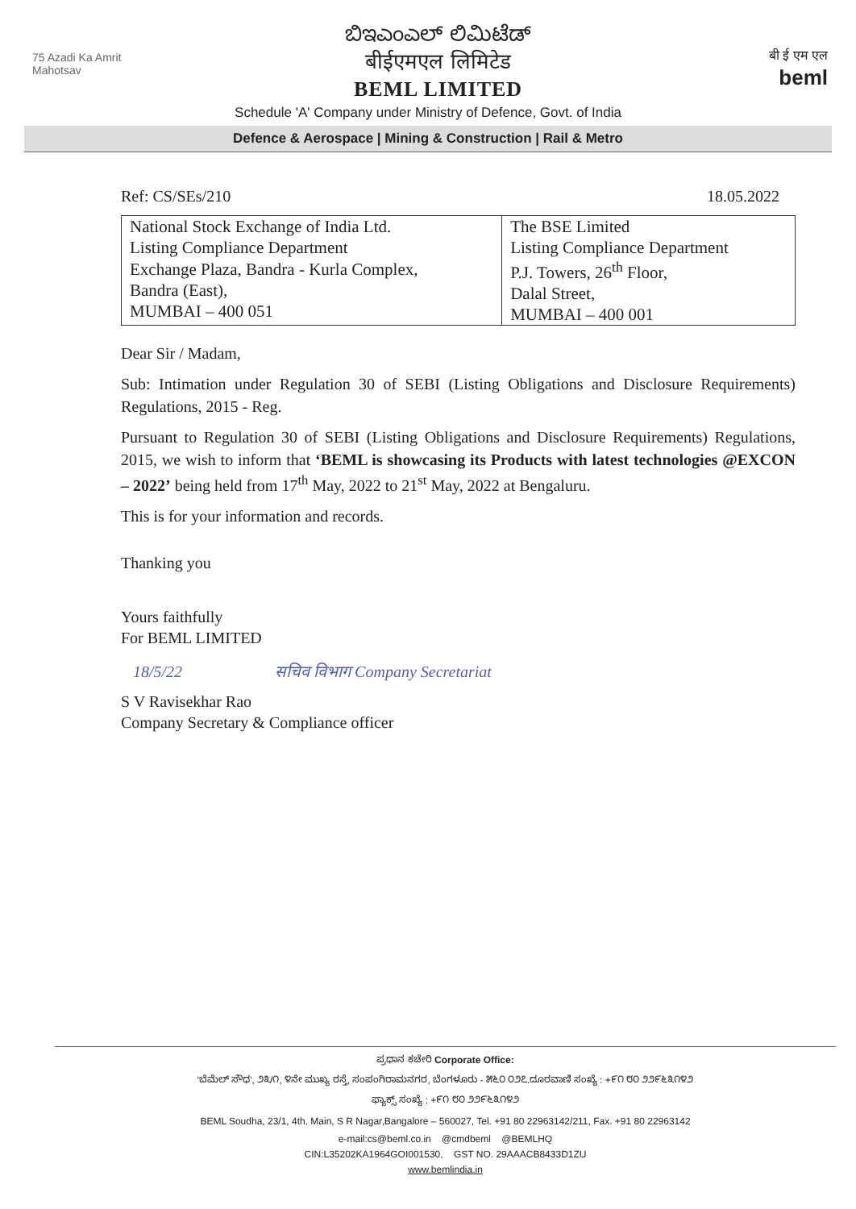75 Azadi Ka Amrit Mahotsav
ಬಿಇಎಂಎಲ್ ಲಿಮಿಟೆಡ್
बीईएमएल लिमिटेड
BEML LIMITED
बी ई एम एल
beml
Schedule 'A' Company under Ministry of Defence, Govt. of India
Defence & Aerospace | Mining & Construction | Rail & Metro
Ref: CS/SEs/210 18.05.2022
| National Stock Exchange of India Ltd. Listing Compliance Department Exchange Plaza, Bandra - Kurla Complex, Bandra (East), MUMBAI – 400 051 | The BSE Limited Listing Compliance Department P.J. Towers, 26<sup>th</sup> Floor, Dalal Street, MUMBAI – 400 001 |
Dear Sir / Madam,
Sub: Intimation under Regulation 30 of SEBI (Listing Obligations and Disclosure Requirements) Regulations, 2015 - Reg.
Pursuant to Regulation 30 of SEBI (Listing Obligations and Disclosure Requirements) Regulations, 2015, we wish to inform that ‘BEML is showcasing its Products with latest technologies @EXCON – 2022’ being held from 17<sup>th</sup> May, 2022 to 21<sup>st</sup> May, 2022 at Bengaluru.
This is for your information and records.
Thanking you
Yours faithfully
For BEML LIMITED
18/5/22 सचिव विभाग Company Secretariat
S V Ravisekhar Rao
Company Secretary & Compliance officer
ಪ್ರಧಾನ ಕಚೇರಿ Corporate Office:
'ಬೆಮೆಲ್ ಸೌಧ', ೨೩/೧, ೪ನೇ ಮುಖ್ಯ ರಸ್ತೆ, ಸಂಪಂಗಿರಾಮನಗರ, ಬೆಂಗಳೂರು - ೫೬೦ ೦೨೭.ದೂರವಾಣಿ ಸಂಖ್ಯೆ : +೯೧ ೮೦ ೨೨೯೬೩೧೪೨
ಫ್ಯಾಕ್ಸ್ ಸಂಖ್ಯೆ : +೯೧ ೮೦ ೨೨೯೬೩೧೪೨
BEML Soudha, 23/1, 4th. Main, S R Nagar,Bangalore – 560027, Tel. +91 80 22963142/211, Fax. +91 80 22963142
e-mail:cs@beml.co.in @cmdbeml @BEMLHQ
CIN:L35202KA1964GOI001530, GST NO. 29AAACB8433D1ZU
www.bemlindia.in